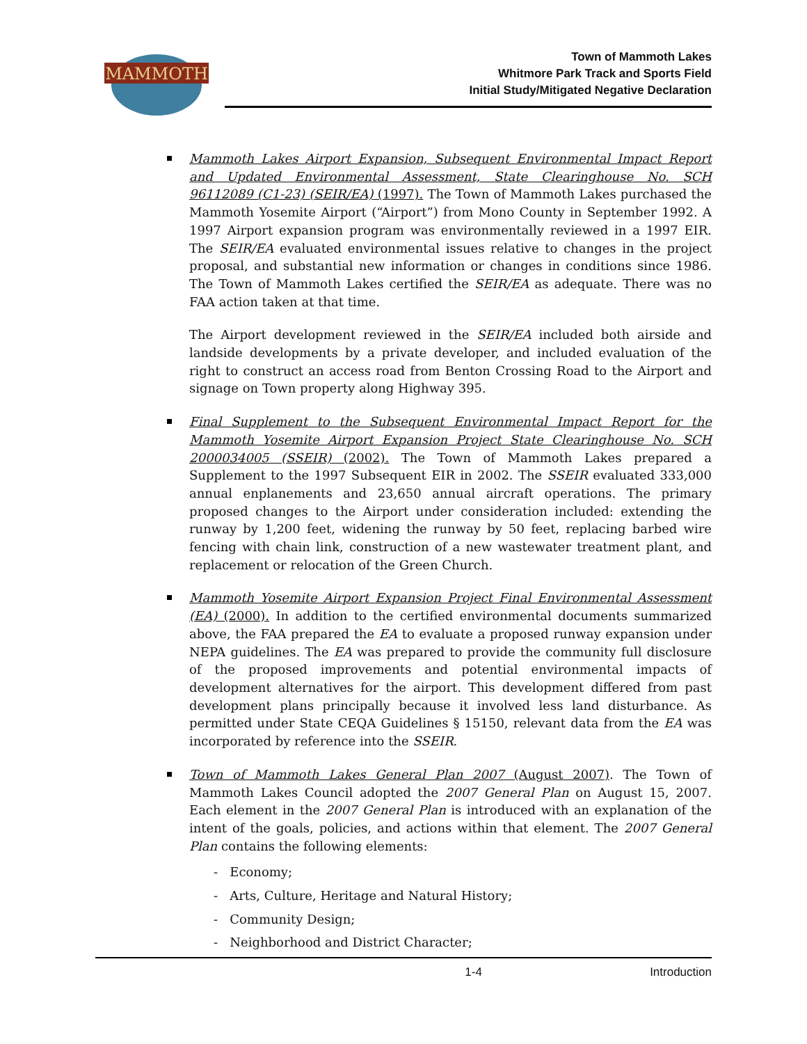MAMMOTH
Town of Mammoth Lakes
Whitmore Park Track and Sports Field
Initial Study/Mitigated Negative Declaration
Mammoth Lakes Airport Expansion, Subsequent Environmental Impact Report and Updated Environmental Assessment, State Clearinghouse No. SCH 96112089 (C1-23) (SEIR/EA) (1997). The Town of Mammoth Lakes purchased the Mammoth Yosemite Airport (“Airport”) from Mono County in September 1992. A 1997 Airport expansion program was environmentally reviewed in a 1997 EIR. The SEIR/EA evaluated environmental issues relative to changes in the project proposal, and substantial new information or changes in conditions since 1986. The Town of Mammoth Lakes certified the SEIR/EA as adequate. There was no FAA action taken at that time.
The Airport development reviewed in the SEIR/EA included both airside and landside developments by a private developer, and included evaluation of the right to construct an access road from Benton Crossing Road to the Airport and signage on Town property along Highway 395.
Final Supplement to the Subsequent Environmental Impact Report for the Mammoth Yosemite Airport Expansion Project State Clearinghouse No. SCH 2000034005 (SSEIR) (2002). The Town of Mammoth Lakes prepared a Supplement to the 1997 Subsequent EIR in 2002. The SSEIR evaluated 333,000 annual enplanements and 23,650 annual aircraft operations. The primary proposed changes to the Airport under consideration included: extending the runway by 1,200 feet, widening the runway by 50 feet, replacing barbed wire fencing with chain link, construction of a new wastewater treatment plant, and replacement or relocation of the Green Church.
Mammoth Yosemite Airport Expansion Project Final Environmental Assessment (EA) (2000). In addition to the certified environmental documents summarized above, the FAA prepared the EA to evaluate a proposed runway expansion under NEPA guidelines. The EA was prepared to provide the community full disclosure of the proposed improvements and potential environmental impacts of development alternatives for the airport. This development differed from past development plans principally because it involved less land disturbance. As permitted under State CEQA Guidelines § 15150, relevant data from the EA was incorporated by reference into the SSEIR.
Town of Mammoth Lakes General Plan 2007 (August 2007). The Town of Mammoth Lakes Council adopted the 2007 General Plan on August 15, 2007. Each element in the 2007 General Plan is introduced with an explanation of the intent of the goals, policies, and actions within that element. The 2007 General Plan contains the following elements:
- Economy;
- Arts, Culture, Heritage and Natural History;
- Community Design;
- Neighborhood and District Character;
1-4 Introduction